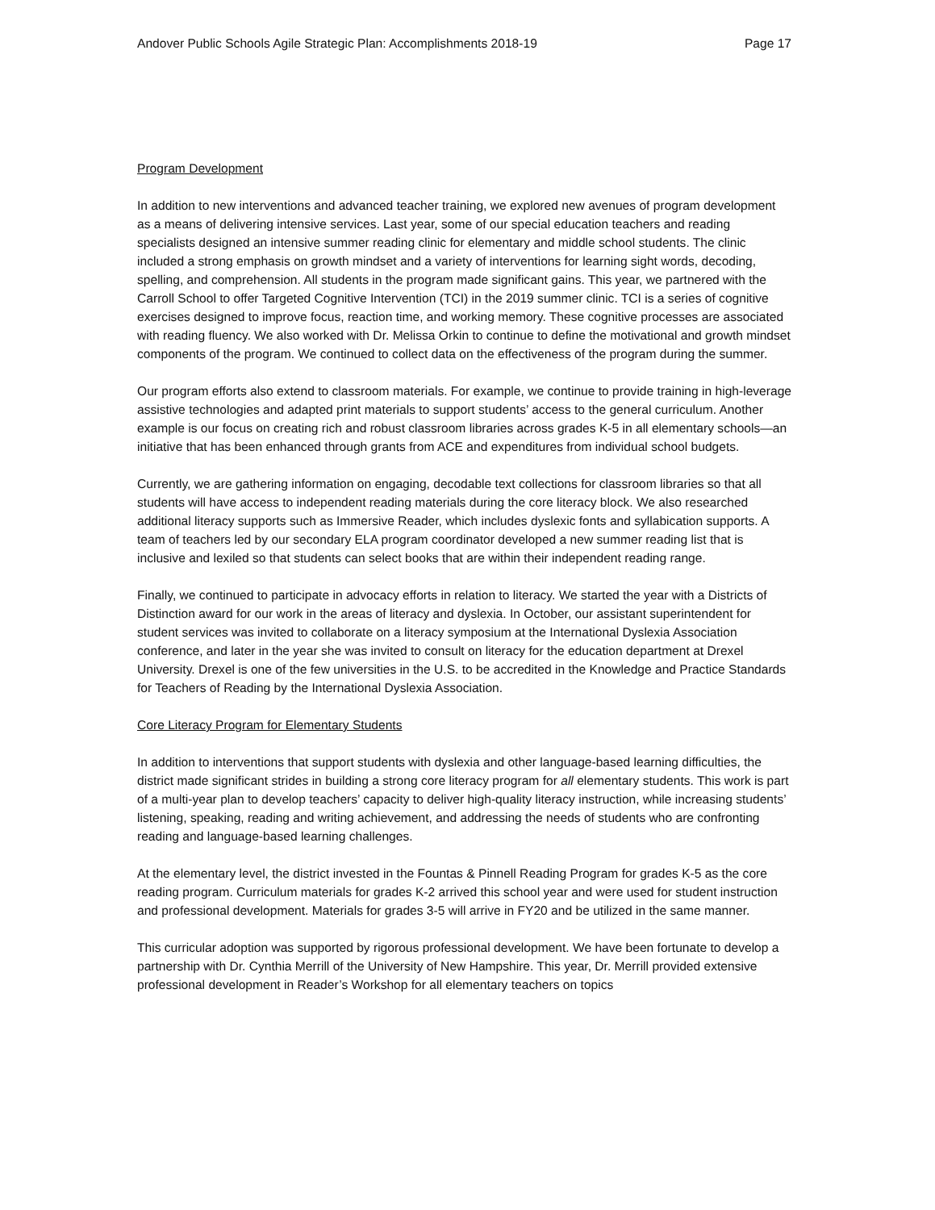Andover Public Schools Agile Strategic Plan: Accomplishments 2018-19 Page 17
Program Development
In addition to new interventions and advanced teacher training, we explored new avenues of program development as a means of delivering intensive services. Last year, some of our special education teachers and reading specialists designed an intensive summer reading clinic for elementary and middle school students. The clinic included a strong emphasis on growth mindset and a variety of interventions for learning sight words, decoding, spelling, and comprehension. All students in the program made significant gains. This year, we partnered with the Carroll School to offer Targeted Cognitive Intervention (TCI) in the 2019 summer clinic. TCI is a series of cognitive exercises designed to improve focus, reaction time, and working memory. These cognitive processes are associated with reading fluency. We also worked with Dr. Melissa Orkin to continue to define the motivational and growth mindset components of the program. We continued to collect data on the effectiveness of the program during the summer.
Our program efforts also extend to classroom materials. For example, we continue to provide training in high-leverage assistive technologies and adapted print materials to support students’ access to the general curriculum. Another example is our focus on creating rich and robust classroom libraries across grades K-5 in all elementary schools—an initiative that has been enhanced through grants from ACE and expenditures from individual school budgets.
Currently, we are gathering information on engaging, decodable text collections for classroom libraries so that all students will have access to independent reading materials during the core literacy block. We also researched additional literacy supports such as Immersive Reader, which includes dyslexic fonts and syllabication supports. A team of teachers led by our secondary ELA program coordinator developed a new summer reading list that is inclusive and lexiled so that students can select books that are within their independent reading range.
Finally, we continued to participate in advocacy efforts in relation to literacy. We started the year with a Districts of Distinction award for our work in the areas of literacy and dyslexia. In October, our assistant superintendent for student services was invited to collaborate on a literacy symposium at the International Dyslexia Association conference, and later in the year she was invited to consult on literacy for the education department at Drexel University. Drexel is one of the few universities in the U.S. to be accredited in the Knowledge and Practice Standards for Teachers of Reading by the International Dyslexia Association.
Core Literacy Program for Elementary Students
In addition to interventions that support students with dyslexia and other language-based learning difficulties, the district made significant strides in building a strong core literacy program for all elementary students. This work is part of a multi-year plan to develop teachers’ capacity to deliver high-quality literacy instruction, while increasing students’ listening, speaking, reading and writing achievement, and addressing the needs of students who are confronting reading and language-based learning challenges.
At the elementary level, the district invested in the Fountas & Pinnell Reading Program for grades K-5 as the core reading program. Curriculum materials for grades K-2 arrived this school year and were used for student instruction and professional development. Materials for grades 3-5 will arrive in FY20 and be utilized in the same manner.
This curricular adoption was supported by rigorous professional development. We have been fortunate to develop a partnership with Dr. Cynthia Merrill of the University of New Hampshire. This year, Dr. Merrill provided extensive professional development in Reader’s Workshop for all elementary teachers on topics